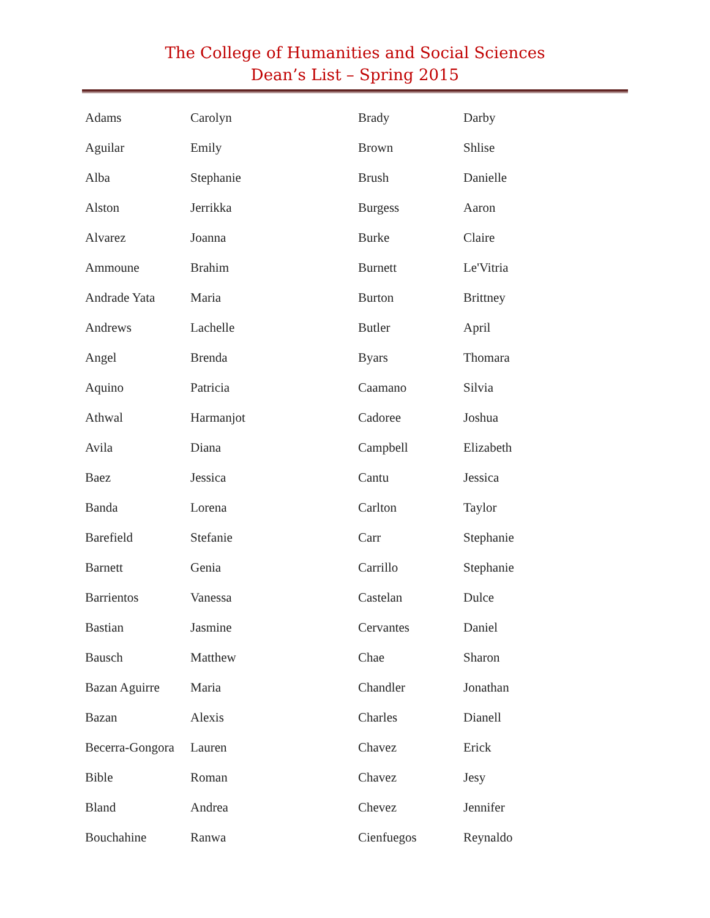The College of Humanities and Social Sciences
Dean’s List – Spring 2015
| Adams | Carolyn |
| Aguilar | Emily |
| Alba | Stephanie |
| Alston | Jerrikka |
| Alvarez | Joanna |
| Ammoune | Brahim |
| Andrade Yata | Maria |
| Andrews | Lachelle |
| Angel | Brenda |
| Aquino | Patricia |
| Athwal | Harmanjot |
| Avila | Diana |
| Baez | Jessica |
| Banda | Lorena |
| Barefield | Stefanie |
| Barnett | Genia |
| Barrientos | Vanessa |
| Bastian | Jasmine |
| Bausch | Matthew |
| Bazan Aguirre | Maria |
| Bazan | Alexis |
| Becerra-Gongora | Lauren |
| Bible | Roman |
| Bland | Andrea |
| Bouchahine | Ranwa |
| Brady | Darby |
| Brown | Shlise |
| Brush | Danielle |
| Burgess | Aaron |
| Burke | Claire |
| Burnett | Le'Vitria |
| Burton | Brittney |
| Butler | April |
| Byars | Thomara |
| Caamano | Silvia |
| Cadoree | Joshua |
| Campbell | Elizabeth |
| Cantu | Jessica |
| Carlton | Taylor |
| Carr | Stephanie |
| Carrillo | Stephanie |
| Castelan | Dulce |
| Cervantes | Daniel |
| Chae | Sharon |
| Chandler | Jonathan |
| Charles | Dianell |
| Chavez | Erick |
| Chavez | Jesy |
| Chevez | Jennifer |
| Cienfuegos | Reynaldo |